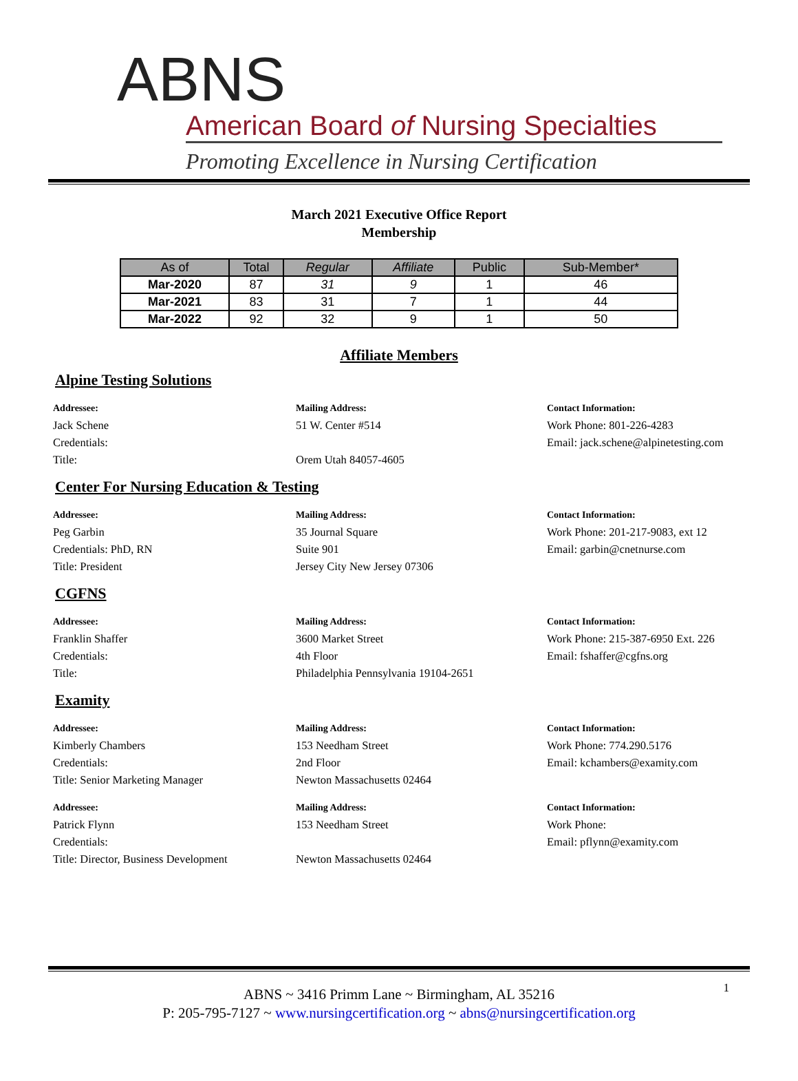ABNS
American Board of Nursing Specialties
Promoting Excellence in Nursing Certification
March 2021 Executive Office Report
Membership
| As of | Total | Regular | Affiliate | Public | Sub-Member* |
| --- | --- | --- | --- | --- | --- |
| Mar-2020 | 87 | 31 | 9 | 1 | 46 |
| Mar-2021 | 83 | 31 | 7 | 1 | 44 |
| Mar-2022 | 92 | 32 | 9 | 1 | 50 |
Affiliate Members
Alpine Testing Solutions
Addressee:
Jack Schene
Credentials:
Title:
Mailing Address:
51 W. Center #514
Orem Utah 84057-4605
Contact Information:
Work Phone: 801-226-4283
Email: jack.schene@alpinetesting.com
Center For Nursing Education & Testing
Addressee:
Peg Garbin
Credentials: PhD, RN
Title: President
Mailing Address:
35 Journal Square
Suite 901
Jersey City New Jersey 07306
Contact Information:
Work Phone: 201-217-9083, ext 12
Email: garbin@cnetnurse.com
CGFNS
Addressee:
Franklin Shaffer
Credentials:
Title:
Mailing Address:
3600 Market Street
4th Floor
Philadelphia Pennsylvania 19104-2651
Contact Information:
Work Phone: 215-387-6950 Ext. 226
Email: fshaffer@cgfns.org
Examity
Addressee:
Kimberly Chambers
Credentials:
Title: Senior Marketing Manager
Mailing Address:
153 Needham Street
2nd Floor
Newton Massachusetts 02464
Contact Information:
Work Phone: 774.290.5176
Email: kchambers@examity.com
Addressee:
Patrick Flynn
Credentials:
Title: Director, Business Development
Mailing Address:
153 Needham Street
Newton Massachusetts 02464
Contact Information:
Work Phone:
Email: pflynn@examity.com
1
ABNS ~ 3416 Primm Lane ~ Birmingham, AL 35216
P: 205-795-7127 ~ www.nursingcertification.org ~ abns@nursingcertification.org